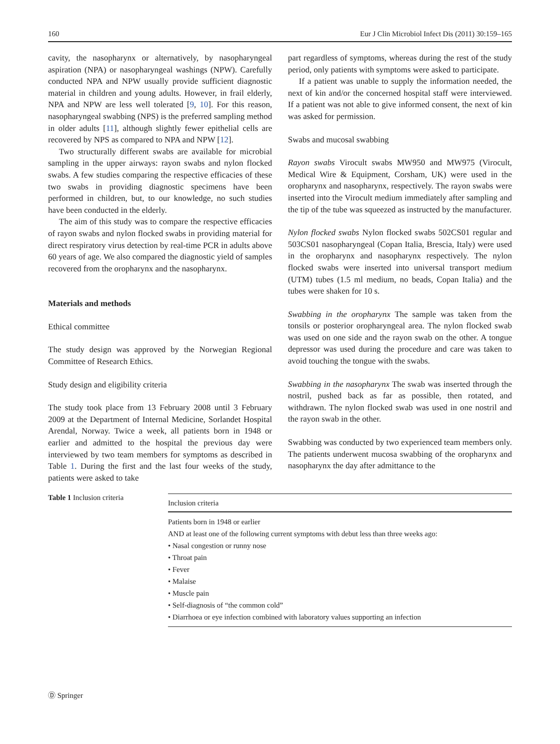160 Eur J Clin Microbiol Infect Dis (2011) 30:159–165
cavity, the nasopharynx or alternatively, by nasopharyngeal aspiration (NPA) or nasopharyngeal washings (NPW). Carefully conducted NPA and NPW usually provide sufficient diagnostic material in children and young adults. However, in frail elderly, NPA and NPW are less well tolerated [9, 10]. For this reason, nasopharyngeal swabbing (NPS) is the preferred sampling method in older adults [11], although slightly fewer epithelial cells are recovered by NPS as compared to NPA and NPW [12].
Two structurally different swabs are available for microbial sampling in the upper airways: rayon swabs and nylon flocked swabs. A few studies comparing the respective efficacies of these two swabs in providing diagnostic specimens have been performed in children, but, to our knowledge, no such studies have been conducted in the elderly.
The aim of this study was to compare the respective efficacies of rayon swabs and nylon flocked swabs in providing material for direct respiratory virus detection by real-time PCR in adults above 60 years of age. We also compared the diagnostic yield of samples recovered from the oropharynx and the nasopharynx.
Materials and methods
Ethical committee
The study design was approved by the Norwegian Regional Committee of Research Ethics.
Study design and eligibility criteria
The study took place from 13 February 2008 until 3 February 2009 at the Department of Internal Medicine, Sorlandet Hospital Arendal, Norway. Twice a week, all patients born in 1948 or earlier and admitted to the hospital the previous day were interviewed by two team members for symptoms as described in Table 1. During the first and the last four weeks of the study, patients were asked to take
part regardless of symptoms, whereas during the rest of the study period, only patients with symptoms were asked to participate.
If a patient was unable to supply the information needed, the next of kin and/or the concerned hospital staff were interviewed. If a patient was not able to give informed consent, the next of kin was asked for permission.
Swabs and mucosal swabbing
Rayon swabs Virocult swabs MW950 and MW975 (Virocult, Medical Wire & Equipment, Corsham, UK) were used in the oropharynx and nasopharynx, respectively. The rayon swabs were inserted into the Virocult medium immediately after sampling and the tip of the tube was squeezed as instructed by the manufacturer.
Nylon flocked swabs Nylon flocked swabs 502CS01 regular and 503CS01 nasopharyngeal (Copan Italia, Brescia, Italy) were used in the oropharynx and nasopharynx respectively. The nylon flocked swabs were inserted into universal transport medium (UTM) tubes (1.5 ml medium, no beads, Copan Italia) and the tubes were shaken for 10 s.
Swabbing in the oropharynx The sample was taken from the tonsils or posterior oropharyngeal area. The nylon flocked swab was used on one side and the rayon swab on the other. A tongue depressor was used during the procedure and care was taken to avoid touching the tongue with the swabs.
Swabbing in the nasopharynx The swab was inserted through the nostril, pushed back as far as possible, then rotated, and withdrawn. The nylon flocked swab was used in one nostril and the rayon swab in the other.
Swabbing was conducted by two experienced team members only. The patients underwent mucosa swabbing of the oropharynx and nasopharynx the day after admittance to the
Table 1 Inclusion criteria
| Inclusion criteria |
| --- |
| Patients born in 1948 or earlier |
| AND at least one of the following current symptoms with debut less than three weeks ago: |
| • Nasal congestion or runny nose |
| • Throat pain |
| • Fever |
| • Malaise |
| • Muscle pain |
| • Self-diagnosis of “the common cold” |
| • Diarrhoea or eye infection combined with laboratory values supporting an infection |
Ⓓ Springer